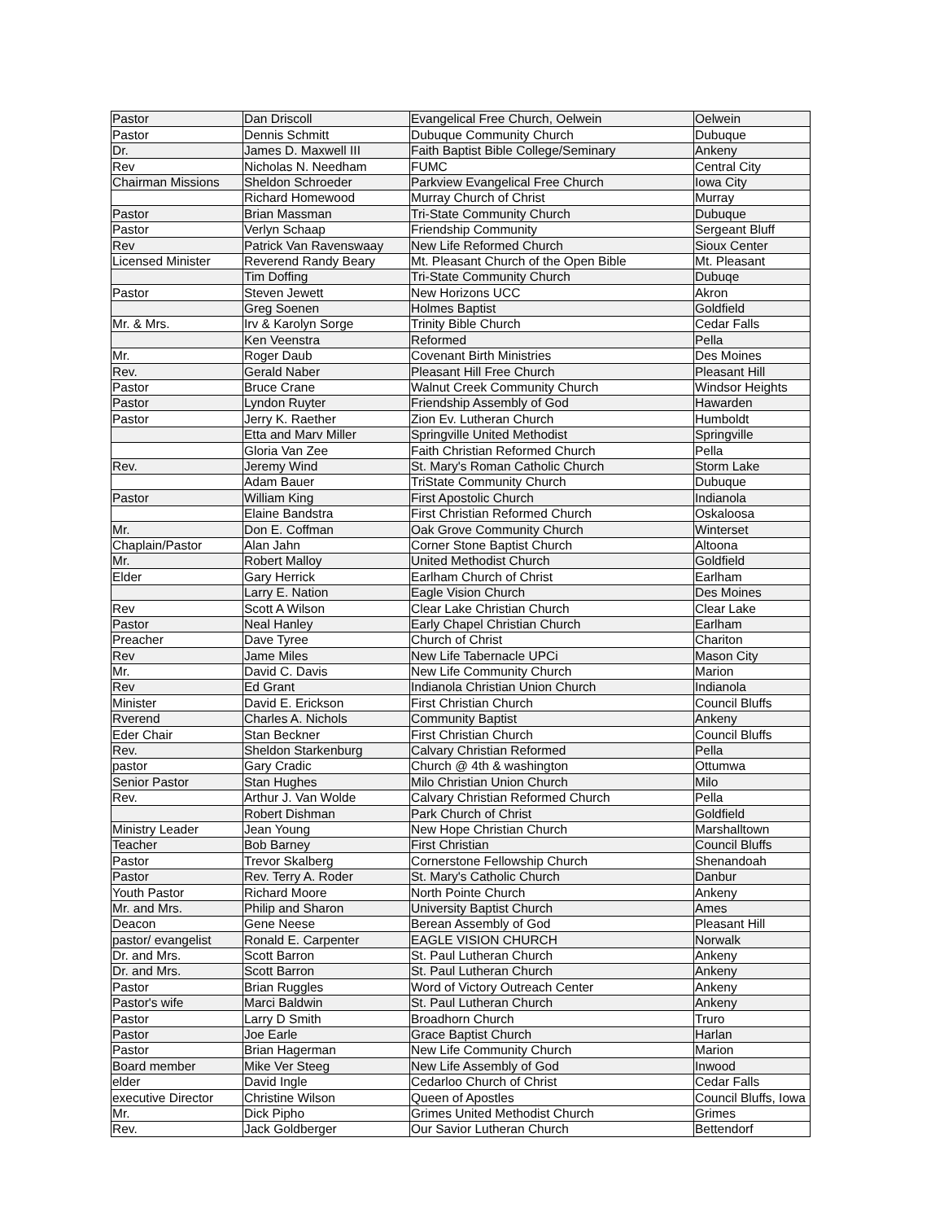| Pastor | Dan Driscoll | Evangelical Free Church, Oelwein | Oelwein |
| Pastor | Dennis Schmitt | Dubuque Community Church | Dubuque |
| Dr. | James D. Maxwell III | Faith Baptist Bible College/Seminary | Ankeny |
| Rev | Nicholas N. Needham | FUMC | Central City |
| Chairman Missions | Sheldon Schroeder | Parkview Evangelical Free Church | Iowa City |
| | Richard Homewood | Murray Church of Christ | Murray |
| Pastor | Brian Massman | Tri-State Community Church | Dubuque |
| Pastor | Verlyn Schaap | Friendship Community | Sergeant Bluff |
| Rev | Patrick Van Ravenswaay | New Life Reformed Church | Sioux Center |
| Licensed Minister | Reverend Randy Beary | Mt. Pleasant Church of the Open Bible | Mt. Pleasant |
| | Tim Doffing | Tri-State Community Church | Dubuqe |
| Pastor | Steven Jewett | New Horizons UCC | Akron |
| | Greg Soenen | Holmes Baptist | Goldfield |
| Mr. & Mrs. | Irv & Karolyn Sorge | Trinity Bible Church | Cedar Falls |
| | Ken Veenstra | Reformed | Pella |
| Mr. | Roger Daub | Covenant Birth Ministries | Des Moines |
| Rev. | Gerald Naber | Pleasant Hill Free Church | Pleasant Hill |
| Pastor | Bruce Crane | Walnut Creek Community Church | Windsor Heights |
| Pastor | Lyndon Ruyter | Friendship Assembly of God | Hawarden |
| Pastor | Jerry K. Raether | Zion Ev. Lutheran Church | Humboldt |
| | Etta and Marv Miller | Springville United Methodist | Springville |
| | Gloria Van Zee | Faith Christian Reformed Church | Pella |
| Rev. | Jeremy Wind | St. Mary's Roman Catholic Church | Storm Lake |
| | Adam Bauer | TriState Community Church | Dubuque |
| Pastor | William King | First Apostolic Church | Indianola |
| | Elaine Bandstra | First Christian Reformed Church | Oskaloosa |
| Mr. | Don E. Coffman | Oak Grove Community Church | Winterset |
| Chaplain/Pastor | Alan Jahn | Corner Stone Baptist Church | Altoona |
| Mr. | Robert Malloy | United Methodist Church | Goldfield |
| Elder | Gary Herrick | Earlham Church of Christ | Earlham |
| | Larry E. Nation | Eagle Vision Church | Des Moines |
| Rev | Scott A Wilson | Clear Lake Christian Church | Clear Lake |
| Pastor | Neal Hanley | Early Chapel Christian Church | Earlham |
| Preacher | Dave Tyree | Church of Christ | Chariton |
| Rev | Jame Miles | New Life Tabernacle UPCi | Mason City |
| Mr. | David C. Davis | New Life Community Church | Marion |
| Rev | Ed Grant | Indianola Christian Union Church | Indianola |
| Minister | David E. Erickson | First Christian Church | Council Bluffs |
| Rverend | Charles A. Nichols | Community Baptist | Ankeny |
| Eder Chair | Stan Beckner | First Christian Church | Council Bluffs |
| Rev. | Sheldon Starkenburg | Calvary Christian Reformed | Pella |
| pastor | Gary Cradic | Church @ 4th & washington | Ottumwa |
| Senior Pastor | Stan Hughes | Milo Christian Union Church | Milo |
| Rev. | Arthur J. Van Wolde | Calvary Christian Reformed Church | Pella |
| | Robert Dishman | Park Church of Christ | Goldfield |
| Ministry Leader | Jean Young | New Hope Christian Church | Marshalltown |
| Teacher | Bob Barney | First Christian | Council Bluffs |
| Pastor | Trevor Skalberg | Cornerstone Fellowship Church | Shenandoah |
| Pastor | Rev. Terry A. Roder | St. Mary's Catholic Church | Danbur |
| Youth Pastor | Richard Moore | North Pointe Church | Ankeny |
| Mr. and Mrs. | Philip and Sharon | University Baptist Church | Ames |
| Deacon | Gene Neese | Berean Assembly of God | Pleasant Hill |
| pastor/ evangelist | Ronald E. Carpenter | EAGLE VISION CHURCH | Norwalk |
| Dr. and Mrs. | Scott Barron | St. Paul Lutheran Church | Ankeny |
| Dr. and Mrs. | Scott Barron | St. Paul Lutheran Church | Ankeny |
| Pastor | Brian Ruggles | Word of Victory Outreach Center | Ankeny |
| Pastor's wife | Marci Baldwin | St. Paul Lutheran Church | Ankeny |
| Pastor | Larry D Smith | Broadhorn Church | Truro |
| Pastor | Joe Earle | Grace Baptist Church | Harlan |
| Pastor | Brian Hagerman | New Life Community Church | Marion |
| Board member | Mike Ver Steeg | New Life Assembly of God | Inwood |
| elder | David Ingle | Cedarloo Church of Christ | Cedar Falls |
| executive Director | Christine Wilson | Queen of Apostles | Council Bluffs, Iowa |
| Mr. | Dick Pipho | Grimes United Methodist Church | Grimes |
| Rev. | Jack Goldberger | Our Savior Lutheran Church | Bettendorf |